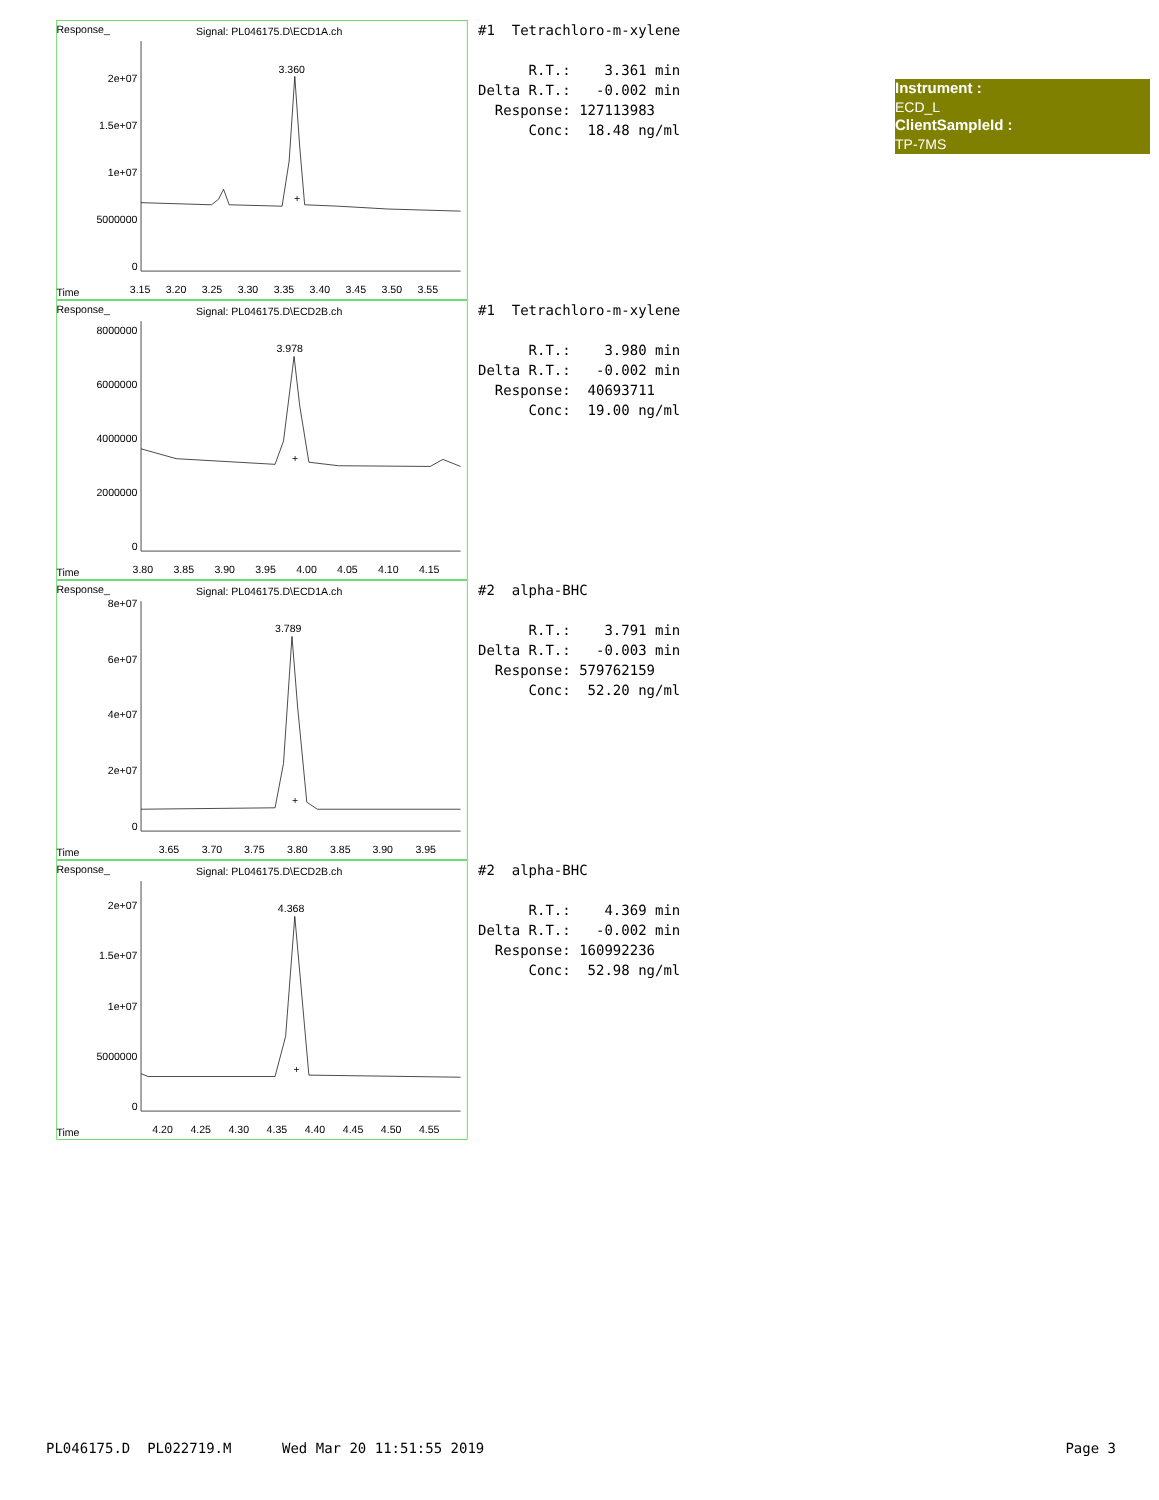Response_
Signal: PL046175.D\ECD1A.ch
2e+07
1.5e+07
1e+07
5000000
0
Time
3.15
3.20
3.25
3.30
3.35
3.40
3.45
3.50
3.55
3.360
+
#1  Tetrachloro-m-xylene

      R.T.:    3.361 min
Delta R.T.:   -0.002 min
  Response: 127113983
      Conc:  18.48 ng/ml
Response_
Signal: PL046175.D\ECD2B.ch
8000000
6000000
4000000
2000000
0
Time
3.80
3.85
3.90
3.95
4.00
4.05
4.10
4.15
3.978
+
#1  Tetrachloro-m-xylene

      R.T.:    3.980 min
Delta R.T.:   -0.002 min
  Response:  40693711
      Conc:  19.00 ng/ml
Response_
Signal: PL046175.D\ECD1A.ch
8e+07
6e+07
4e+07
2e+07
0
Time
3.65
3.70
3.75
3.80
3.85
3.90
3.95
3.789
+
#2  alpha-BHC

      R.T.:    3.791 min
Delta R.T.:   -0.003 min
  Response: 579762159
      Conc:  52.20 ng/ml
Response_
Signal: PL046175.D\ECD2B.ch
2e+07
1.5e+07
1e+07
5000000
0
Time
4.20
4.25
4.30
4.35
4.40
4.45
4.50
4.55
4.368
+
#2  alpha-BHC

      R.T.:    4.369 min
Delta R.T.:   -0.002 min
  Response: 160992236
      Conc:  52.98 ng/ml
Instrument :
ECD_L
ClientSampleId :
TP-7MS
PL046175.D PL022719.M Wed Mar 20 11:51:55 2019 Page 3